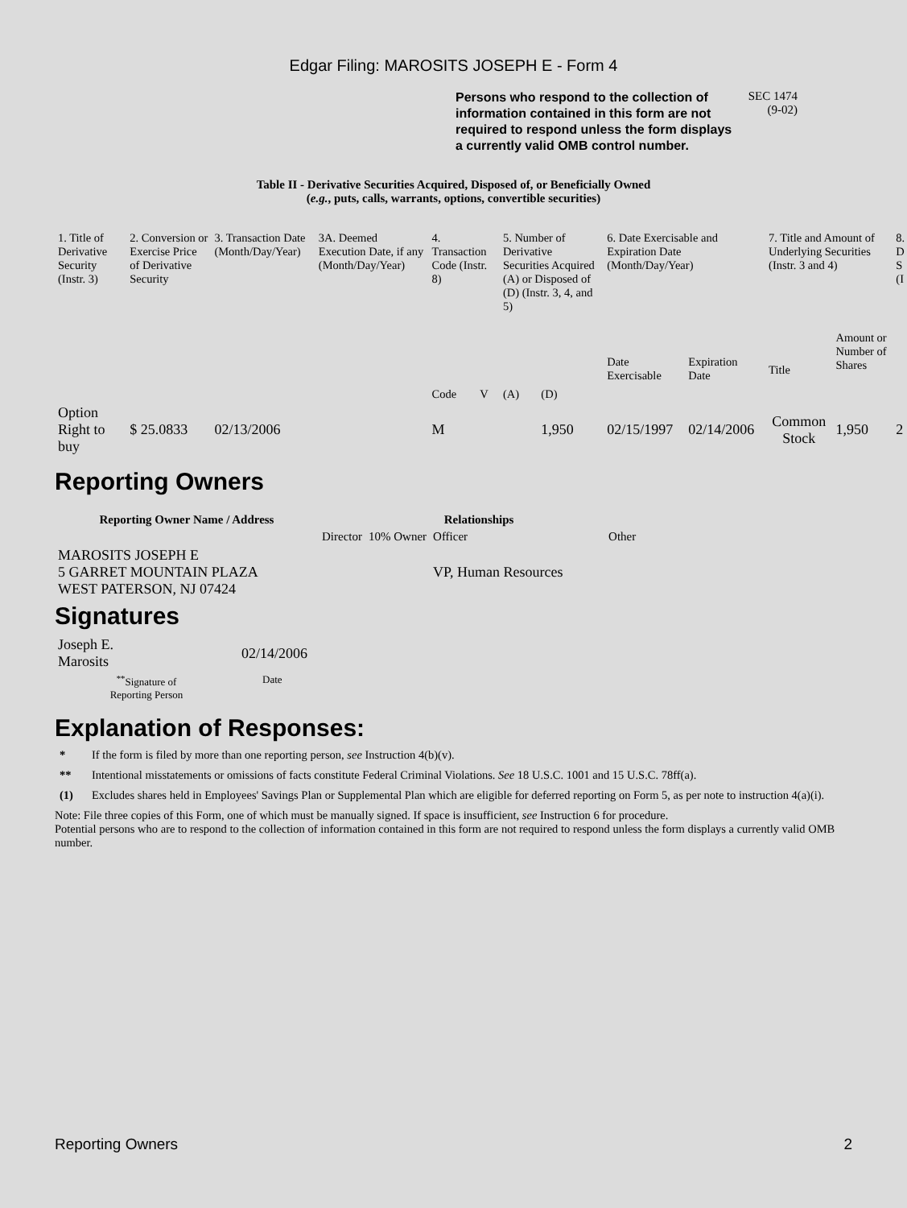Edgar Filing: MAROSITS JOSEPH E - Form 4
Persons who respond to the collection of information contained in this form are not required to respond unless the form displays a currently valid OMB control number.
SEC 1474
(9-02)
Table II - Derivative Securities Acquired, Disposed of, or Beneficially Owned
(e.g., puts, calls, warrants, options, convertible securities)
| 1. Title of Derivative Security (Instr. 3) | 2. Conversion or Exercise Price of Derivative Security | 3. Transaction Date (Month/Day/Year) | 3A. Deemed Execution Date, if any (Month/Day/Year) | 4. Transaction Code (Instr. 8) | | 5. Number of Derivative Securities Acquired (A) or Disposed of (D) (Instr. 3, 4, and 5) | | 6. Date Exercisable and Expiration Date (Month/Day/Year) | | 7. Title and Amount of Underlying Securities (Instr. 3 and 4) | | 8. D S (I |
| --- | --- | --- | --- | --- | --- | --- | --- | --- | --- | --- | --- | --- |
| | | | | Code | V | (A) | (D) | Date Exercisable | Expiration Date | Title | Amount or Number of Shares | |
| Option Right to buy | $ 25.0833 | 02/13/2006 | | M | | | 1,950 | 02/15/1997 | 02/14/2006 | Common Stock | 1,950 | 2 |
Reporting Owners
| Reporting Owner Name / Address | Relationships | | | |
| --- | --- | --- | --- | --- |
| | Director | 10% Owner | Officer | Other |
| MAROSITS JOSEPH E 5 GARRET MOUNTAIN PLAZA WEST PATERSON, NJ 07424 | | | VP, Human Resources | |
Signatures
| Joseph E. Marosits | 02/14/2006 |
| <sup>**</sup> Signature of Reporting Person | Date |
Explanation of Responses:
* If the form is filed by more than one reporting person, see Instruction 4(b)(v).
** Intentional misstatements or omissions of facts constitute Federal Criminal Violations. See 18 U.S.C. 1001 and 15 U.S.C. 78ff(a).
(1) Excludes shares held in Employees' Savings Plan or Supplemental Plan which are eligible for deferred reporting on Form 5, as per note to instruction 4(a)(i).
Note: File three copies of this Form, one of which must be manually signed. If space is insufficient, see Instruction 6 for procedure.
Potential persons who are to respond to the collection of information contained in this form are not required to respond unless the form displays a currently valid OMB number.
Reporting Owners 2